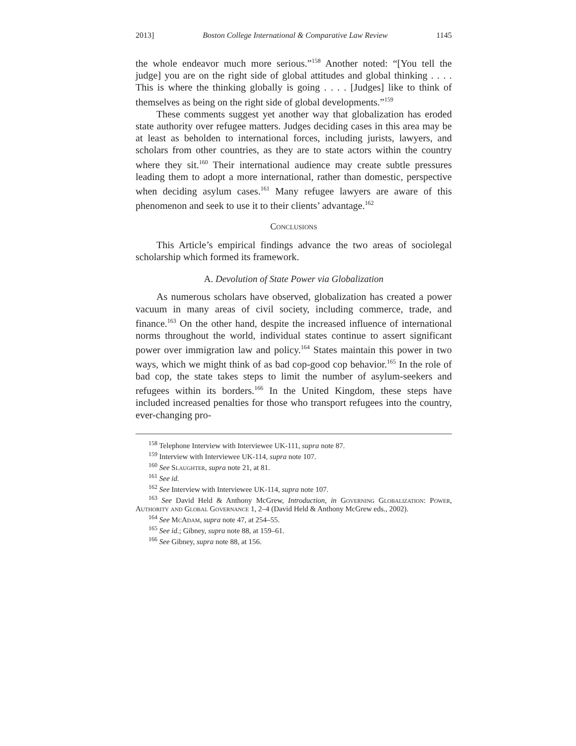2013] Boston College International & Comparative Law Review 1145
the whole endeavor much more serious.”<sup>158</sup> Another noted: “[You tell the judge] you are on the right side of global attitudes and global thinking . . . . This is where the thinking globally is going . . . . [Judges] like to think of themselves as being on the right side of global developments.”<sup>159</sup>
These comments suggest yet another way that globalization has eroded state authority over refugee matters. Judges deciding cases in this area may be at least as beholden to international forces, including jurists, lawyers, and scholars from other countries, as they are to state actors within the country where they sit.<sup>160</sup> Their international audience may create subtle pressures leading them to adopt a more international, rather than domestic, perspective when deciding asylum cases.<sup>161</sup> Many refugee lawyers are aware of this phenomenon and seek to use it to their clients’ advantage.<sup>162</sup>
Conclusions
This Article’s empirical findings advance the two areas of sociolegal scholarship which formed its framework.
A. Devolution of State Power via Globalization
As numerous scholars have observed, globalization has created a power vacuum in many areas of civil society, including commerce, trade, and finance.<sup>163</sup> On the other hand, despite the increased influence of international norms throughout the world, individual states continue to assert significant power over immigration law and policy.<sup>164</sup> States maintain this power in two ways, which we might think of as bad cop-good cop behavior.<sup>165</sup> In the role of bad cop, the state takes steps to limit the number of asylum-seekers and refugees within its borders.<sup>166</sup> In the United Kingdom, these steps have included increased penalties for those who transport refugees into the country, ever-changing pro-
<sup>158</sup> Telephone Interview with Interviewee UK-111, supra note 87.
<sup>159</sup> Interview with Interviewee UK-114, supra note 107.
<sup>160</sup> See Slaughter, supra note 21, at 81.
<sup>161</sup> See id.
<sup>162</sup> See Interview with Interviewee UK-114, supra note 107.
<sup>163</sup> See David Held & Anthony McGrew, Introduction, in Governing Globalization: Power, Authority and Global Governance 1, 2–4 (David Held & Anthony McGrew eds., 2002).
<sup>164</sup> See McAdam, supra note 47, at 254–55.
<sup>165</sup> See id.; Gibney, supra note 88, at 159–61.
<sup>166</sup> See Gibney, supra note 88, at 156.